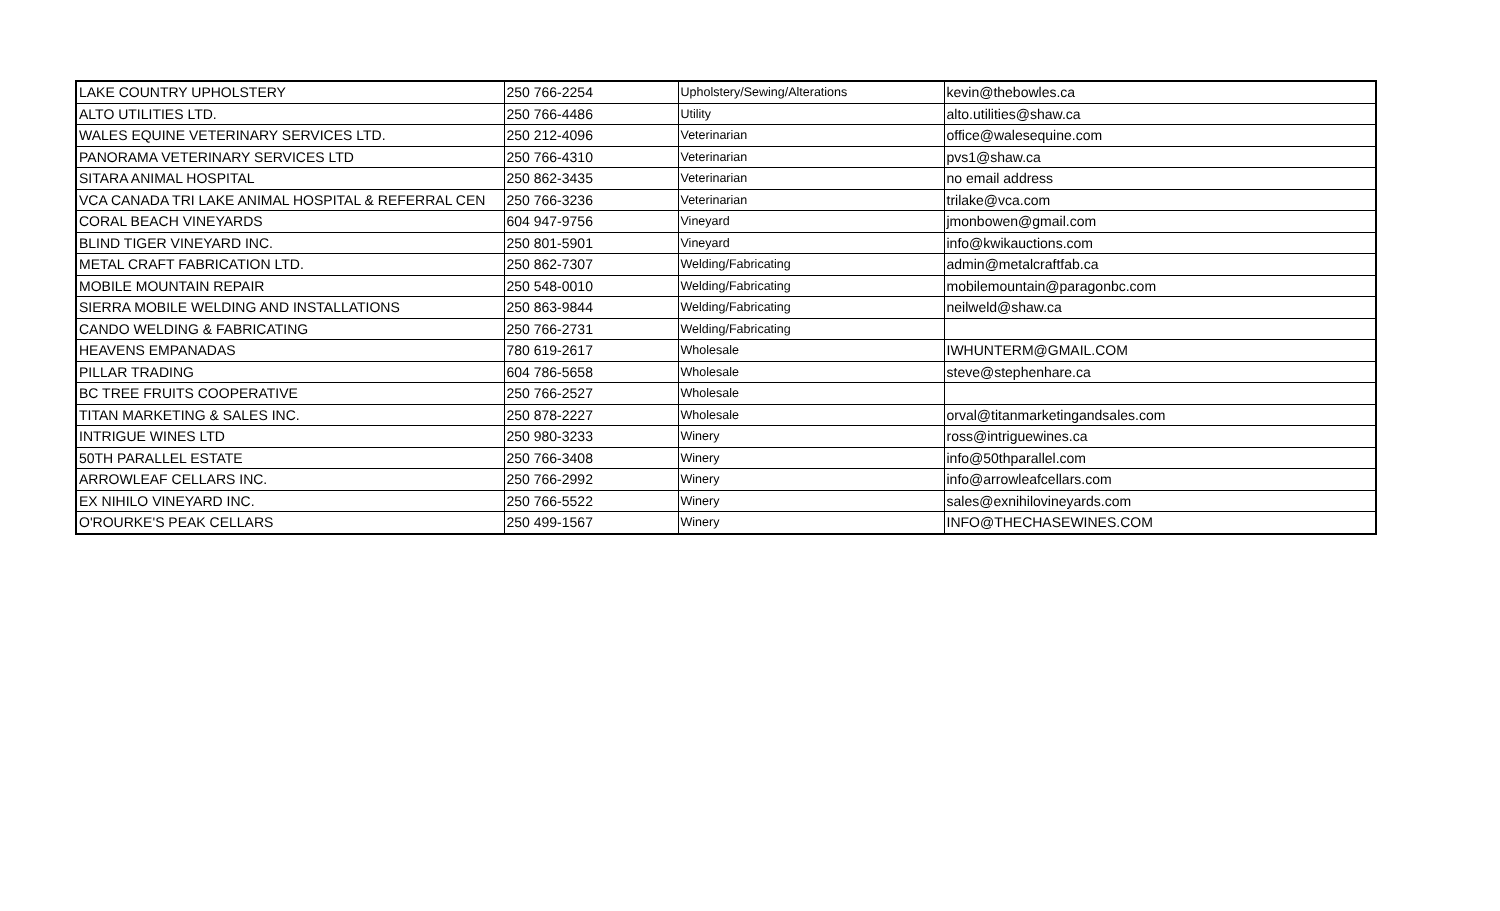| LAKE COUNTRY UPHOLSTERY | 250 766-2254 | Upholstery/Sewing/Alterations | kevin@thebowles.ca |
| ALTO UTILITIES LTD. | 250 766-4486 | Utility | alto.utilities@shaw.ca |
| WALES EQUINE VETERINARY SERVICES LTD. | 250 212-4096 | Veterinarian | office@walesequine.com |
| PANORAMA VETERINARY SERVICES LTD | 250 766-4310 | Veterinarian | pvs1@shaw.ca |
| SITARA ANIMAL HOSPITAL | 250 862-3435 | Veterinarian | no email address |
| VCA CANADA TRI LAKE ANIMAL HOSPITAL & REFERRAL CEN | 250 766-3236 | Veterinarian | trilake@vca.com |
| CORAL BEACH VINEYARDS | 604 947-9756 | Vineyard | jmonbowen@gmail.com |
| BLIND TIGER VINEYARD INC. | 250 801-5901 | Vineyard | info@kwikauctions.com |
| METAL CRAFT FABRICATION LTD. | 250 862-7307 | Welding/Fabricating | admin@metalcraftfab.ca |
| MOBILE MOUNTAIN REPAIR | 250 548-0010 | Welding/Fabricating | mobilemountain@paragonbc.com |
| SIERRA MOBILE WELDING AND INSTALLATIONS | 250 863-9844 | Welding/Fabricating | neilweld@shaw.ca |
| CANDO WELDING & FABRICATING | 250 766-2731 | Welding/Fabricating | |
| HEAVENS EMPANADAS | 780 619-2617 | Wholesale | IWHUNTERM@GMAIL.COM |
| PILLAR TRADING | 604 786-5658 | Wholesale | steve@stephenhare.ca |
| BC TREE FRUITS COOPERATIVE | 250 766-2527 | Wholesale | |
| TITAN MARKETING & SALES INC. | 250 878-2227 | Wholesale | orval@titanmarketingandsales.com |
| INTRIGUE WINES LTD | 250 980-3233 | Winery | ross@intriguewines.ca |
| 50TH PARALLEL ESTATE | 250 766-3408 | Winery | info@50thparallel.com |
| ARROWLEAF CELLARS INC. | 250 766-2992 | Winery | info@arrowleafcellars.com |
| EX NIHILO VINEYARD INC. | 250 766-5522 | Winery | sales@exnihilovineyards.com |
| O'ROURKE'S PEAK CELLARS | 250 499-1567 | Winery | INFO@THECHASEWINES.COM |